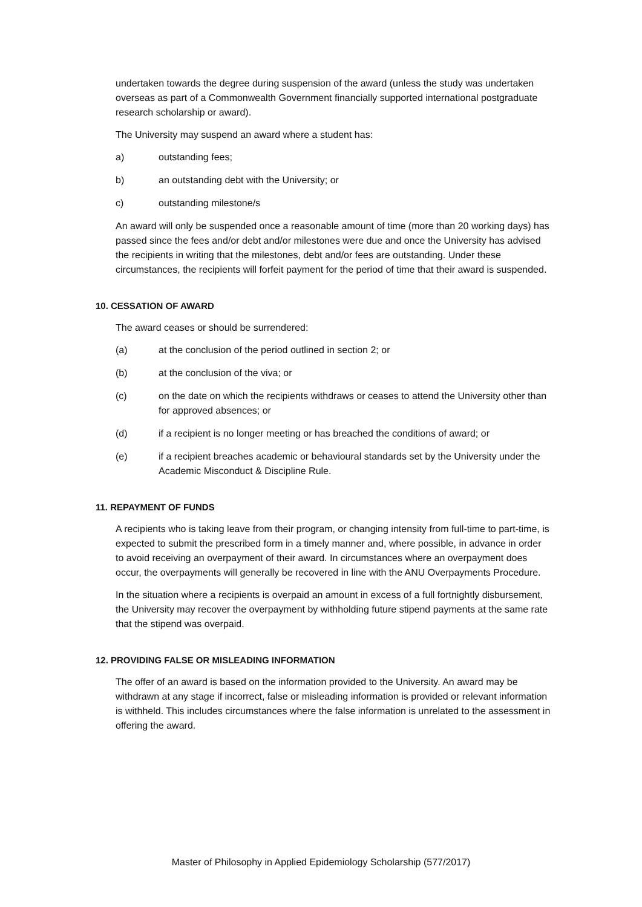undertaken towards the degree during suspension of the award (unless the study was undertaken overseas as part of a Commonwealth Government financially supported international postgraduate research scholarship or award).
The University may suspend an award where a student has:
a) outstanding fees;
b) an outstanding debt with the University; or
c) outstanding milestone/s
An award will only be suspended once a reasonable amount of time (more than 20 working days) has passed since the fees and/or debt and/or milestones were due and once the University has advised the recipients in writing that the milestones, debt and/or fees are outstanding. Under these circumstances, the recipients will forfeit payment for the period of time that their award is suspended.
10. CESSATION OF AWARD
The award ceases or should be surrendered:
(a) at the conclusion of the period outlined in section 2; or
(b) at the conclusion of the viva; or
(c) on the date on which the recipients withdraws or ceases to attend the University other than for approved absences; or
(d) if a recipient is no longer meeting or has breached the conditions of award; or
(e) if a recipient breaches academic or behavioural standards set by the University under the Academic Misconduct & Discipline Rule.
11. REPAYMENT OF FUNDS
A recipients who is taking leave from their program, or changing intensity from full-time to part-time, is expected to submit the prescribed form in a timely manner and, where possible, in advance in order to avoid receiving an overpayment of their award. In circumstances where an overpayment does occur, the overpayments will generally be recovered in line with the ANU Overpayments Procedure.
In the situation where a recipients is overpaid an amount in excess of a full fortnightly disbursement, the University may recover the overpayment by withholding future stipend payments at the same rate that the stipend was overpaid.
12. PROVIDING FALSE OR MISLEADING INFORMATION
The offer of an award is based on the information provided to the University. An award may be withdrawn at any stage if incorrect, false or misleading information is provided or relevant information is withheld. This includes circumstances where the false information is unrelated to the assessment in offering the award.
Master of Philosophy in Applied Epidemiology Scholarship (577/2017)